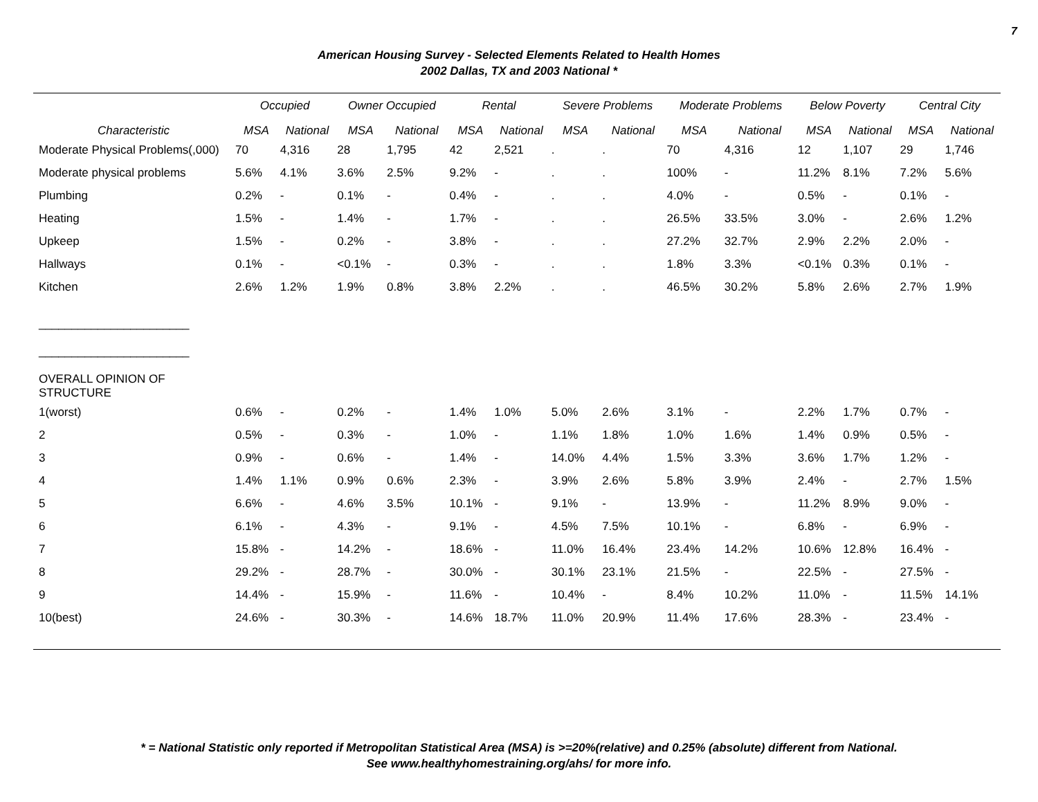7
American Housing Survey - Selected Elements Related to Health Homes
2002 Dallas, TX and 2003 National *
| | Occupied | | Owner Occupied | | Rental | | Severe Problems | | Moderate Problems | | Below Poverty | | Central City | |
| --- | --- | --- | --- | --- | --- | --- | --- | --- | --- | --- | --- | --- | --- | --- |
| Characteristic | MSA | National | MSA | National | MSA | National | MSA | National | MSA | National | MSA | National | MSA | National |
| Moderate Physical Problems(,000) | 70 | 4,316 | 28 | 1,795 | 42 | 2,521 | . | . | 70 | 4,316 | 12 | 1,107 | 29 | 1,746 |
| Moderate physical problems | 5.6% | 4.1% | 3.6% | 2.5% | 9.2% | - | . | . | 100% | - | 11.2% | 8.1% | 7.2% | 5.6% |
| Plumbing | 0.2% | - | 0.1% | - | 0.4% | - | . | . | 4.0% | - | 0.5% | - | 0.1% | - |
| Heating | 1.5% | - | 1.4% | - | 1.7% | - | . | . | 26.5% | 33.5% | 3.0% | - | 2.6% | 1.2% |
| Upkeep | 1.5% | - | 0.2% | - | 3.8% | - | . | . | 27.2% | 32.7% | 2.9% | 2.2% | 2.0% | - |
| Hallways | 0.1% | - | <0.1% | - | 0.3% | - | . | . | 1.8% | 3.3% | <0.1% | 0.3% | 0.1% | - |
| Kitchen | 2.6% | 1.2% | 1.9% | 0.8% | 3.8% | 2.2% | . | . | 46.5% | 30.2% | 5.8% | 2.6% | 2.7% | 1.9% |
| _______________________ _______________________ | | | | | | | | | | | | | | |
| OVERALL OPINION OF STRUCTURE | | | | | | | | | | | | | | |
| 1(worst) | 0.6% | - | 0.2% | - | 1.4% | 1.0% | 5.0% | 2.6% | 3.1% | - | 2.2% | 1.7% | 0.7% | - |
| 2 | 0.5% | - | 0.3% | - | 1.0% | - | 1.1% | 1.8% | 1.0% | 1.6% | 1.4% | 0.9% | 0.5% | - |
| 3 | 0.9% | - | 0.6% | - | 1.4% | - | 14.0% | 4.4% | 1.5% | 3.3% | 3.6% | 1.7% | 1.2% | - |
| 4 | 1.4% | 1.1% | 0.9% | 0.6% | 2.3% | - | 3.9% | 2.6% | 5.8% | 3.9% | 2.4% | - | 2.7% | 1.5% |
| 5 | 6.6% | - | 4.6% | 3.5% | 10.1% | - | 9.1% | - | 13.9% | - | 11.2% | 8.9% | 9.0% | - |
| 6 | 6.1% | - | 4.3% | - | 9.1% | - | 4.5% | 7.5% | 10.1% | - | 6.8% | - | 6.9% | - |
| 7 | 15.8% | - | 14.2% | - | 18.6% | - | 11.0% | 16.4% | 23.4% | 14.2% | 10.6% | 12.8% | 16.4% | - |
| 8 | 29.2% | - | 28.7% | - | 30.0% | - | 30.1% | 23.1% | 21.5% | - | 22.5% | - | 27.5% | - |
| 9 | 14.4% | - | 15.9% | - | 11.6% | - | 10.4% | - | 8.4% | 10.2% | 11.0% | - | 11.5% | 14.1% |
| 10(best) | 24.6% | - | 30.3% | - | 14.6% | 18.7% | 11.0% | 20.9% | 11.4% | 17.6% | 28.3% | - | 23.4% | - |
* = National Statistic only reported if Metropolitan Statistical Area (MSA) is >=20%(relative) and 0.25% (absolute) different from National.
See www.healthyhomestraining.org/ahs/ for more info.